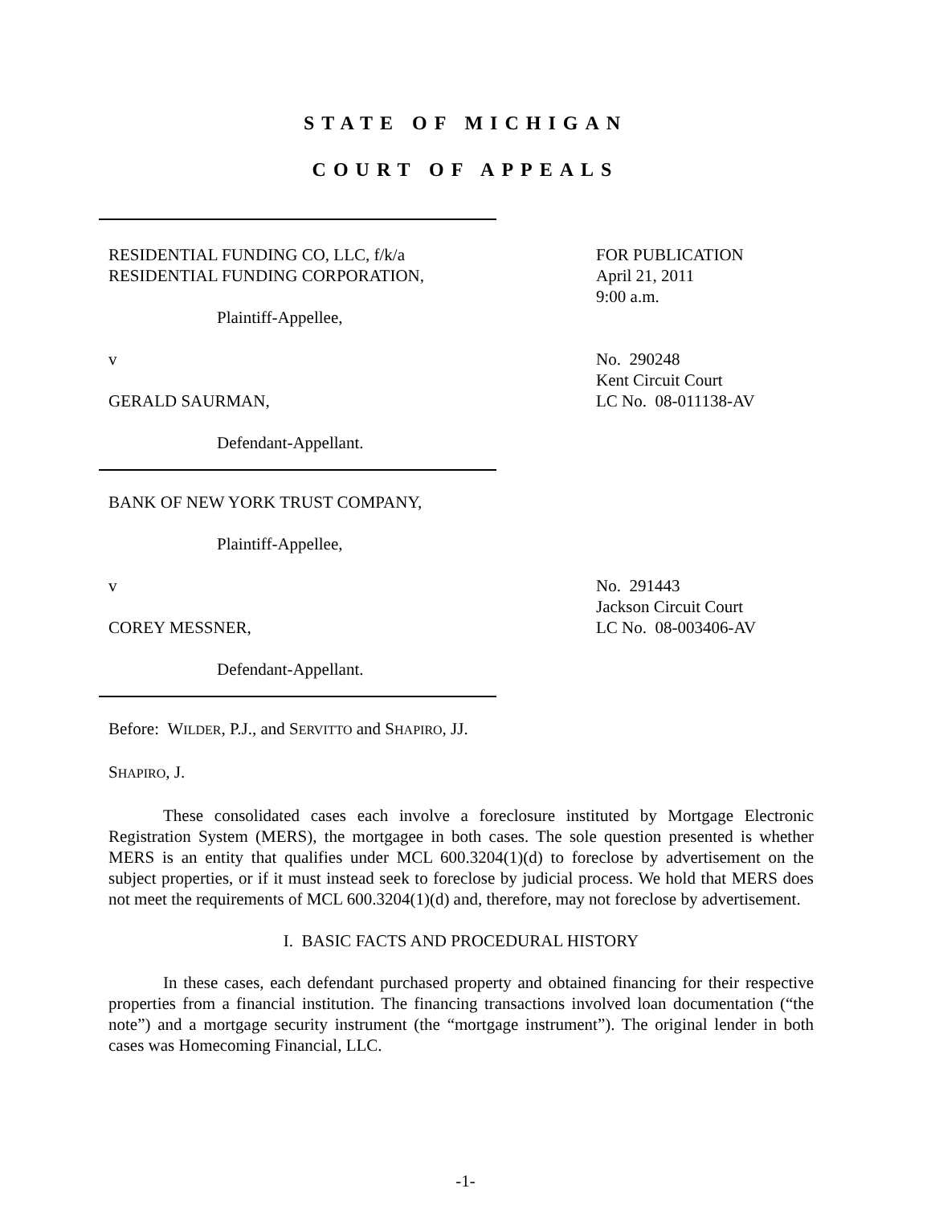STATE OF MICHIGAN
COURT OF APPEALS
RESIDENTIAL FUNDING CO, LLC, f/k/a
RESIDENTIAL FUNDING CORPORATION,
Plaintiff-Appellee,
FOR PUBLICATION
April 21, 2011
9:00 a.m.
v
GERALD SAURMAN,
Defendant-Appellant.
No. 290248
Kent Circuit Court
LC No. 08-011138-AV
BANK OF NEW YORK TRUST COMPANY,
Plaintiff-Appellee,
v
COREY MESSNER,
Defendant-Appellant.
No. 291443
Jackson Circuit Court
LC No. 08-003406-AV
Before: WILDER, P.J., and SERVITTO and SHAPIRO, JJ.
SHAPIRO, J.
These consolidated cases each involve a foreclosure instituted by Mortgage Electronic Registration System (MERS), the mortgagee in both cases. The sole question presented is whether MERS is an entity that qualifies under MCL 600.3204(1)(d) to foreclose by advertisement on the subject properties, or if it must instead seek to foreclose by judicial process. We hold that MERS does not meet the requirements of MCL 600.3204(1)(d) and, therefore, may not foreclose by advertisement.
I. BASIC FACTS AND PROCEDURAL HISTORY
In these cases, each defendant purchased property and obtained financing for their respective properties from a financial institution. The financing transactions involved loan documentation (“the note”) and a mortgage security instrument (the “mortgage instrument”). The original lender in both cases was Homecoming Financial, LLC.
-1-